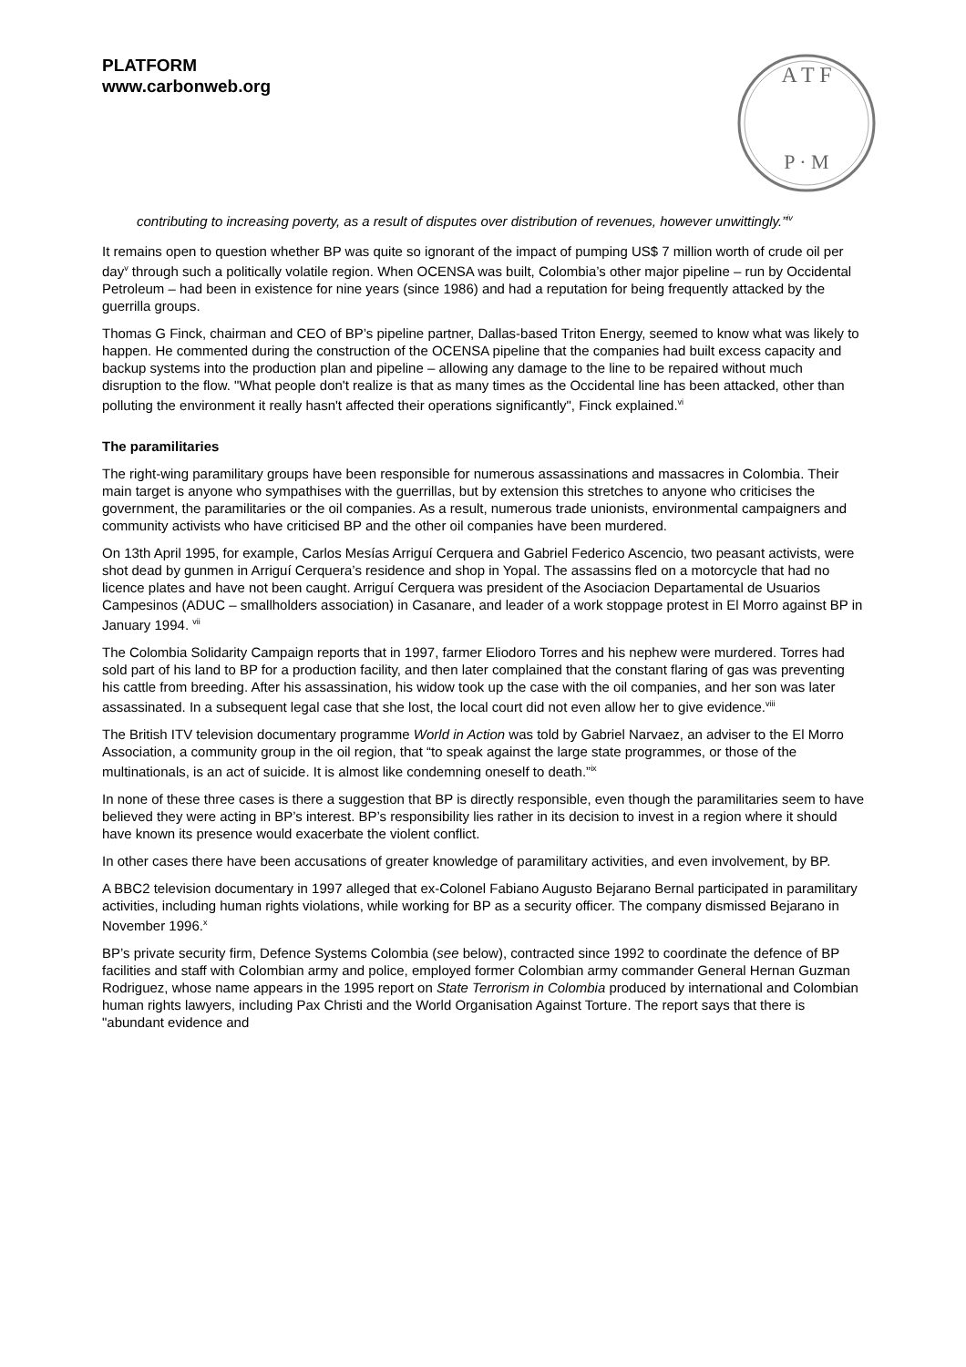PLATFORM
www.carbonweb.org
A T F
P · M
contributing to increasing poverty, as a result of disputes over distribution of revenues, however unwittingly.”<sup>iv</sup>
It remains open to question whether BP was quite so ignorant of the impact of pumping US$ 7 million worth of crude oil per day<sup>v</sup> through such a politically volatile region. When OCENSA was built, Colombia’s other major pipeline – run by Occidental Petroleum – had been in existence for nine years (since 1986) and had a reputation for being frequently attacked by the guerrilla groups.
Thomas G Finck, chairman and CEO of BP’s pipeline partner, Dallas-based Triton Energy, seemed to know what was likely to happen. He commented during the construction of the OCENSA pipeline that the companies had built excess capacity and backup systems into the production plan and pipeline – allowing any damage to the line to be repaired without much disruption to the flow. "What people don't realize is that as many times as the Occidental line has been attacked, other than polluting the environment it really hasn't affected their operations significantly", Finck explained.<sup>vi</sup>
The paramilitaries
The right-wing paramilitary groups have been responsible for numerous assassinations and massacres in Colombia. Their main target is anyone who sympathises with the guerrillas, but by extension this stretches to anyone who criticises the government, the paramilitaries or the oil companies. As a result, numerous trade unionists, environmental campaigners and community activists who have criticised BP and the other oil companies have been murdered.
On 13th April 1995, for example, Carlos Mesías Arriguí Cerquera and Gabriel Federico Ascencio, two peasant activists, were shot dead by gunmen in Arriguí Cerquera’s residence and shop in Yopal. The assassins fled on a motorcycle that had no licence plates and have not been caught. Arriguí Cerquera was president of the Asociacion Departamental de Usuarios Campesinos (ADUC – smallholders association) in Casanare, and leader of a work stoppage protest in El Morro against BP in January 1994. <sup>vii</sup>
The Colombia Solidarity Campaign reports that in 1997, farmer Eliodoro Torres and his nephew were murdered. Torres had sold part of his land to BP for a production facility, and then later complained that the constant flaring of gas was preventing his cattle from breeding. After his assassination, his widow took up the case with the oil companies, and her son was later assassinated. In a subsequent legal case that she lost, the local court did not even allow her to give evidence.<sup>viii</sup>
The British ITV television documentary programme World in Action was told by Gabriel Narvaez, an adviser to the El Morro Association, a community group in the oil region, that “to speak against the large state programmes, or those of the multinationals, is an act of suicide. It is almost like condemning oneself to death.”<sup>ix</sup>
In none of these three cases is there a suggestion that BP is directly responsible, even though the paramilitaries seem to have believed they were acting in BP’s interest. BP’s responsibility lies rather in its decision to invest in a region where it should have known its presence would exacerbate the violent conflict.
In other cases there have been accusations of greater knowledge of paramilitary activities, and even involvement, by BP.
A BBC2 television documentary in 1997 alleged that ex-Colonel Fabiano Augusto Bejarano Bernal participated in paramilitary activities, including human rights violations, while working for BP as a security officer. The company dismissed Bejarano in November 1996.<sup>x</sup>
BP’s private security firm, Defence Systems Colombia (see below), contracted since 1992 to coordinate the defence of BP facilities and staff with Colombian army and police, employed former Colombian army commander General Hernan Guzman Rodriguez, whose name appears in the 1995 report on State Terrorism in Colombia produced by international and Colombian human rights lawyers, including Pax Christi and the World Organisation Against Torture. The report says that there is "abundant evidence and